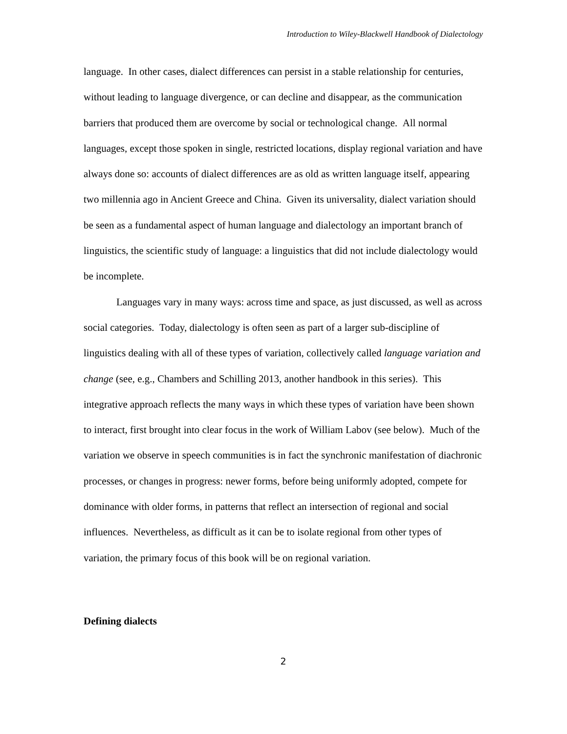Introduction to Wiley-Blackwell Handbook of Dialectology
language. In other cases, dialect differences can persist in a stable relationship for centuries, without leading to language divergence, or can decline and disappear, as the communication barriers that produced them are overcome by social or technological change. All normal languages, except those spoken in single, restricted locations, display regional variation and have always done so: accounts of dialect differences are as old as written language itself, appearing two millennia ago in Ancient Greece and China. Given its universality, dialect variation should be seen as a fundamental aspect of human language and dialectology an important branch of linguistics, the scientific study of language: a linguistics that did not include dialectology would be incomplete.
Languages vary in many ways: across time and space, as just discussed, as well as across social categories. Today, dialectology is often seen as part of a larger sub-discipline of linguistics dealing with all of these types of variation, collectively called language variation and change (see, e.g., Chambers and Schilling 2013, another handbook in this series). This integrative approach reflects the many ways in which these types of variation have been shown to interact, first brought into clear focus in the work of William Labov (see below). Much of the variation we observe in speech communities is in fact the synchronic manifestation of diachronic processes, or changes in progress: newer forms, before being uniformly adopted, compete for dominance with older forms, in patterns that reflect an intersection of regional and social influences. Nevertheless, as difficult as it can be to isolate regional from other types of variation, the primary focus of this book will be on regional variation.
Defining dialects
2